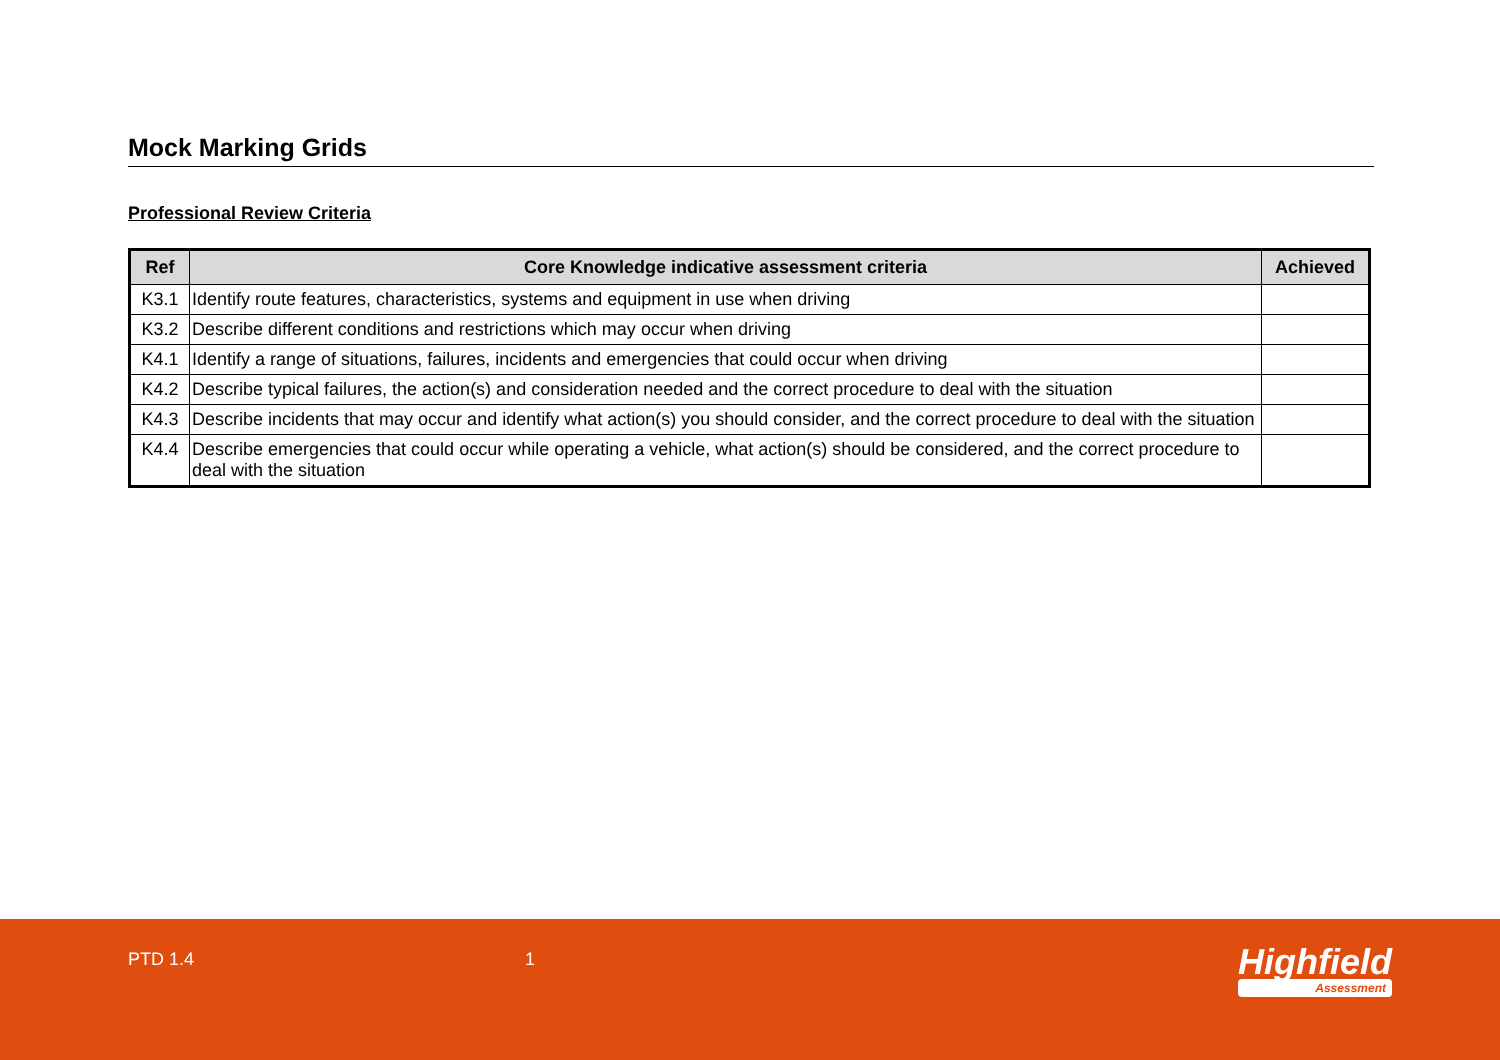Mock Marking Grids
Professional Review Criteria
| Ref | Core Knowledge indicative assessment criteria | Achieved |
| --- | --- | --- |
| K3.1 | Identify route features, characteristics, systems and equipment in use when driving | |
| K3.2 | Describe different conditions and restrictions which may occur when driving | |
| K4.1 | Identify a range of situations, failures, incidents and emergencies that could occur when driving | |
| K4.2 | Describe typical failures, the action(s) and consideration needed and the correct procedure to deal with the situation | |
| K4.3 | Describe incidents that may occur and identify what action(s) you should consider, and the correct procedure to deal with the situation | |
| K4.4 | Describe emergencies that could occur while operating a vehicle, what action(s) should be considered, and the correct procedure to deal with the situation | |
PTD 1.4 1 Highfield
Assessment